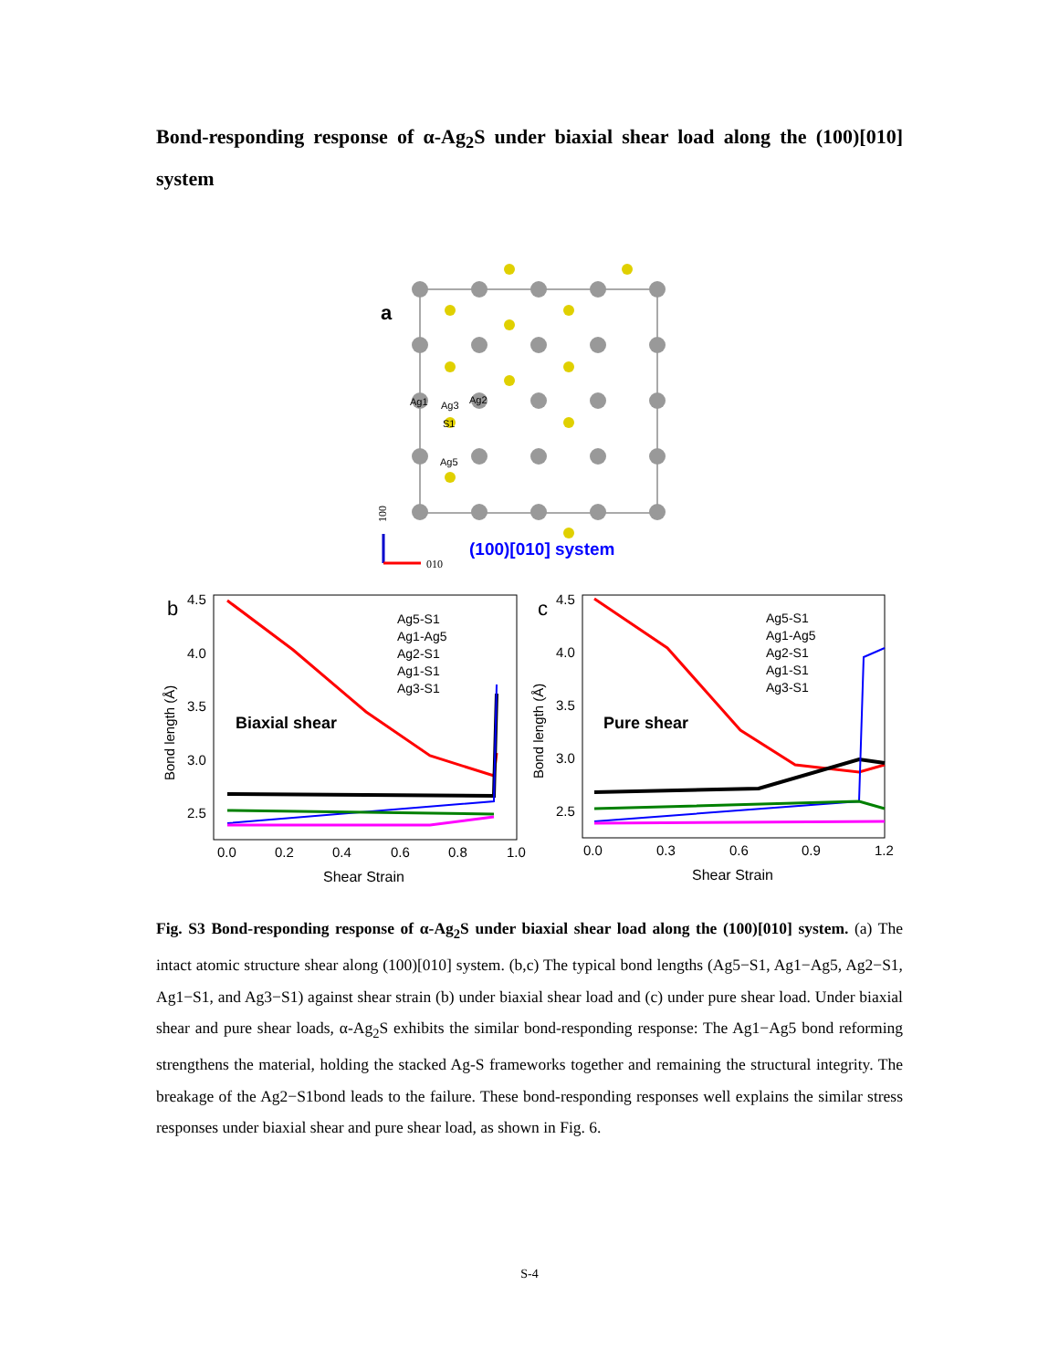Bond-responding response of α-Ag<sub>2</sub>S under biaxial shear load along the (100)[010] system
a
Ag1
Ag3
Ag2
S1
Ag5
100
010
(100)[010] system
b
4.5
4.0
3.5
3.0
2.5
Bond length (Å)
0.0
0.2
0.4
0.6
0.8
1.0
Shear Strain
Biaxial shear
Ag5-S1
Ag1-Ag5
Ag2-S1
Ag1-S1
Ag3-S1
c
4.5
4.0
3.5
3.0
2.5
Bond length (Å)
0.0
0.3
0.6
0.9
1.2
Shear Strain
Pure shear
Ag5-S1
Ag1-Ag5
Ag2-S1
Ag1-S1
Ag3-S1
Fig. S3 Bond-responding response of α-Ag<sub>2</sub>S under biaxial shear load along the (100)[010] system. (a) The intact atomic structure shear along (100)[010] system. (b,c) The typical bond lengths (Ag5−S1, Ag1−Ag5, Ag2−S1, Ag1−S1, and Ag3−S1) against shear strain (b) under biaxial shear load and (c) under pure shear load. Under biaxial shear and pure shear loads, α-Ag<sub>2</sub>S exhibits the similar bond-responding response: The Ag1−Ag5 bond reforming strengthens the material, holding the stacked Ag-S frameworks together and remaining the structural integrity. The breakage of the Ag2−S1bond leads to the failure. These bond-responding responses well explains the similar stress responses under biaxial shear and pure shear load, as shown in Fig. 6.
S-4